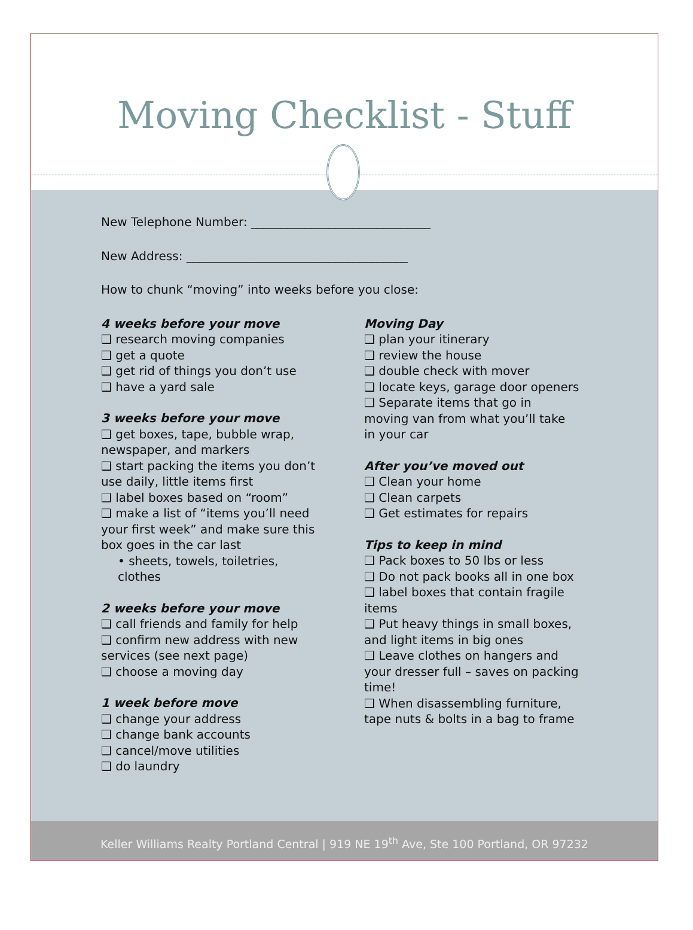Moving Checklist - Stuff
New Telephone Number: ______________________________
New Address: _____________________________________
How to chunk “moving” into weeks before you close:
4 weeks before your move
❑ research moving companies
❑ get a quote
❑ get rid of things you don’t use
❑ have a yard sale
3 weeks before your move
❑ get boxes, tape, bubble wrap, newspaper, and markers
❑ start packing the items you don’t use daily, little items first
❑ label boxes based on “room”
❑ make a list of “items you’ll need your first week” and make sure this box goes in the car last
• sheets, towels, toiletries, clothes
2 weeks before your move
❑ call friends and family for help
❑ confirm new address with new services (see next page)
❑ choose a moving day
1 week before move
❑ change your address
❑ change bank accounts
❑ cancel/move utilities
❑ do laundry
Moving Day
❑ plan your itinerary
❑ review the house
❑ double check with mover
❑ locate keys, garage door openers
❑ Separate items that go in moving van from what you’ll take in your car
After you’ve moved out
❑ Clean your home
❑ Clean carpets
❑ Get estimates for repairs
Tips to keep in mind
❑ Pack boxes to 50 lbs or less
❑ Do not pack books all in one box
❑ label boxes that contain fragile items
❑ Put heavy things in small boxes, and light items in big ones
❑ Leave clothes on hangers and your dresser full – saves on packing time!
❑ When disassembling furniture, tape nuts & bolts in a bag to frame
Keller Williams Realty Portland Central | 919 NE 19<sup>th</sup> Ave, Ste 100 Portland, OR 97232